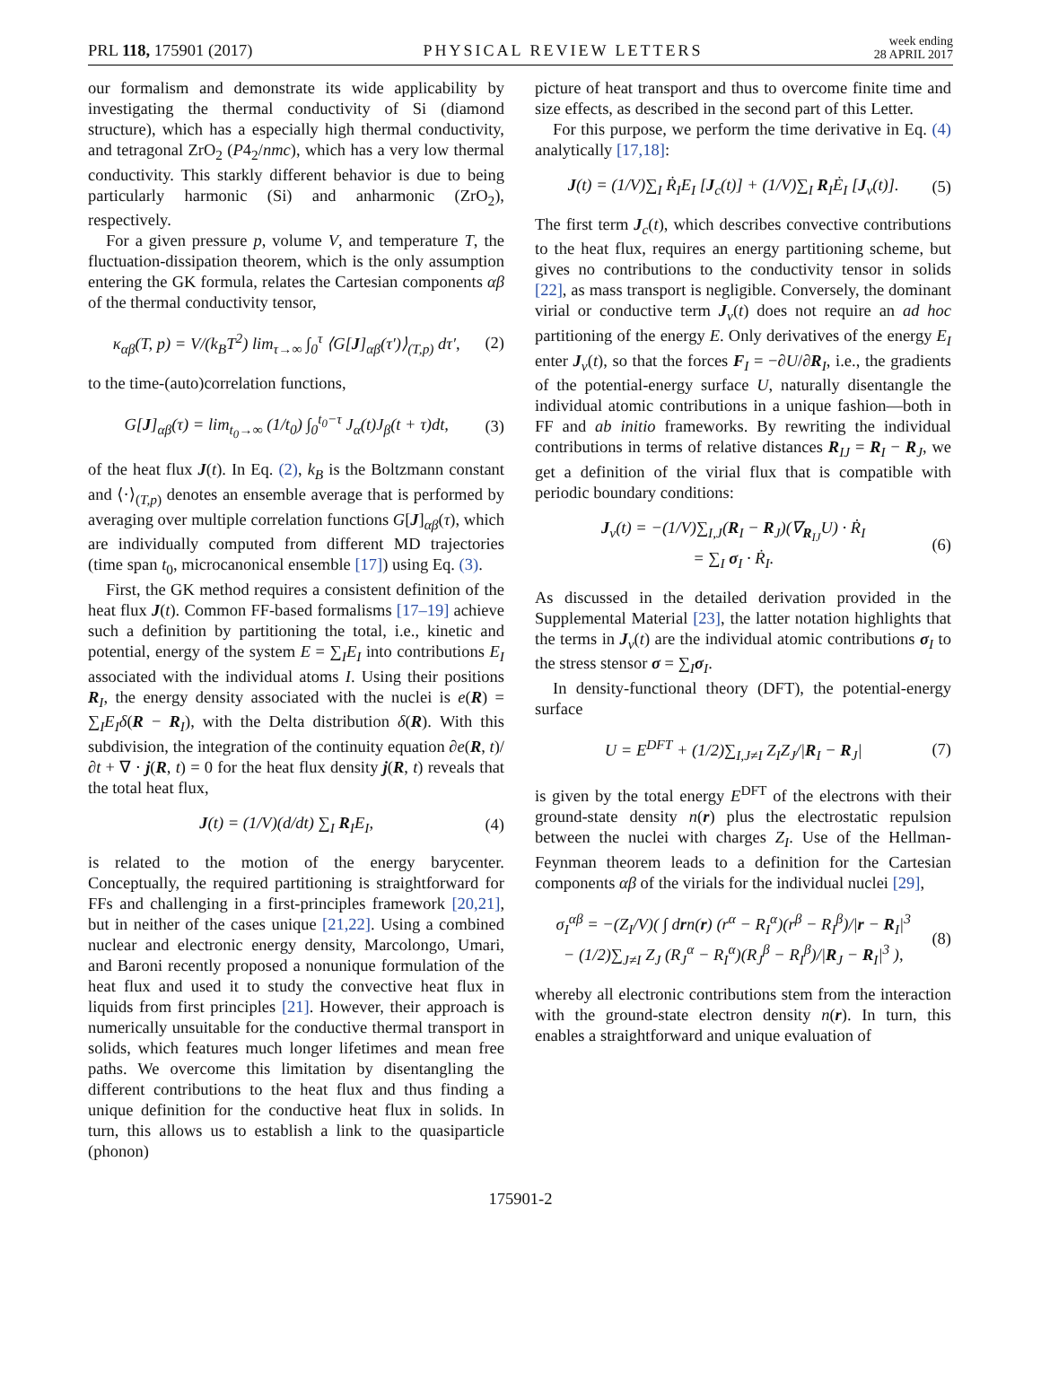PRL 118, 175901 (2017) PHYSICAL REVIEW LETTERS week ending
28 APRIL 2017
our formalism and demonstrate its wide applicability by investigating the thermal conductivity of Si (diamond structure), which has a especially high thermal conductivity, and tetragonal ZrO<sub>2</sub> (P4<sub>2</sub>/nmc), which has a very low thermal conductivity. This starkly different behavior is due to being particularly harmonic (Si) and anharmonic (ZrO<sub>2</sub>), respectively.
For a given pressure p, volume V, and temperature T, the fluctuation-dissipation theorem, which is the only assumption entering the GK formula, relates the Cartesian components αβ of the thermal conductivity tensor,
κ<sub>αβ</sub>(T, p) = V/(k<sub>B</sub>T<sup>2</sup>) lim<sub>τ→∞</sub> ∫<sub>0</sub><sup>τ</sup> ⟨G[J]<sub>αβ</sub>(τ′)⟩<sub>(T,p)</sub> dτ′, (2)
to the time-(auto)correlation functions,
G[J]<sub>αβ</sub>(τ) = lim<sub>t<sub>0</sub>→∞</sub> (1/t<sub>0</sub>) ∫<sub>0</sub><sup>t<sub>0</sub>−τ</sup> J<sub>α</sub>(t)J<sub>β</sub>(t + τ)dt, (3)
of the heat flux J(t). In Eq. (2), k<sub>B</sub> is the Boltzmann constant and ⟨·⟩<sub>(T,p)</sub> denotes an ensemble average that is performed by averaging over multiple correlation functions G[J]<sub>αβ</sub>(τ), which are individually computed from different MD trajectories (time span t<sub>0</sub>, microcanonical ensemble [17]) using Eq. (3).
First, the GK method requires a consistent definition of the heat flux J(t). Common FF-based formalisms [17–19] achieve such a definition by partitioning the total, i.e., kinetic and potential, energy of the system E = ∑<sub>I</sub>E<sub>I</sub> into contributions E<sub>I</sub> associated with the individual atoms I. Using their positions R<sub>I</sub>, the energy density associated with the nuclei is e(R) = ∑<sub>I</sub>E<sub>I</sub>δ(R − R<sub>I</sub>), with the Delta distribution δ(R). With this subdivision, the integration of the continuity equation ∂e(R, t)/∂t + ∇ · j(R, t) = 0 for the heat flux density j(R, t) reveals that the total heat flux,
J(t) = (1/V)(d/dt) ∑<sub>I</sub> R<sub>I</sub>E<sub>I</sub>, (4)
is related to the motion of the energy barycenter. Conceptually, the required partitioning is straightforward for FFs and challenging in a first-principles framework [20,21], but in neither of the cases unique [21,22]. Using a combined nuclear and electronic energy density, Marcolongo, Umari, and Baroni recently proposed a nonunique formulation of the heat flux and used it to study the convective heat flux in liquids from first principles [21]. However, their approach is numerically unsuitable for the conductive thermal transport in solids, which features much longer lifetimes and mean free paths. We overcome this limitation by disentangling the different contributions to the heat flux and thus finding a unique definition for the conductive heat flux in solids. In turn, this allows us to establish a link to the quasiparticle (phonon)
picture of heat transport and thus to overcome finite time and size effects, as described in the second part of this Letter.
For this purpose, we perform the time derivative in Eq. (4) analytically [17,18]:
J(t) = (1/V)∑<sub>I</sub> Ṙ<sub>I</sub>E<sub>I</sub> [J<sub>c</sub>(t)] + (1/V)∑<sub>I</sub> R<sub>I</sub>Ė<sub>I</sub> [J<sub>v</sub>(t)]. (5)
The first term J<sub>c</sub>(t), which describes convective contributions to the heat flux, requires an energy partitioning scheme, but gives no contributions to the conductivity tensor in solids [22], as mass transport is negligible. Conversely, the dominant virial or conductive term J<sub>v</sub>(t) does not require an ad hoc partitioning of the energy E. Only derivatives of the energy E<sub>I</sub> enter J<sub>v</sub>(t), so that the forces F<sub>I</sub> = −∂U/∂R<sub>I</sub>, i.e., the gradients of the potential-energy surface U, naturally disentangle the individual atomic contributions in a unique fashion—both in FF and ab initio frameworks. By rewriting the individual contributions in terms of relative distances R<sub>IJ</sub> = R<sub>I</sub> − R<sub>J</sub>, we get a definition of the virial flux that is compatible with periodic boundary conditions:
J<sub>v</sub>(t) = −(1/V)∑<sub>I,J</sub>(R<sub>I</sub> − R<sub>J</sub>)(∇<sub>R<sub>IJ</sub></sub>U) · Ṙ<sub>I</sub>
= ∑<sub>I</sub> σ<sub>I</sub> · Ṙ<sub>I</sub>. (6)
As discussed in the detailed derivation provided in the Supplemental Material [23], the latter notation highlights that the terms in J<sub>v</sub>(t) are the individual atomic contributions σ<sub>I</sub> to the stress stensor σ = ∑<sub>I</sub>σ<sub>I</sub>.
In density-functional theory (DFT), the potential-energy surface
U = E<sup>DFT</sup> + (1/2)∑<sub>I,J≠I</sub> Z<sub>I</sub>Z<sub>J</sub>/|R<sub>I</sub> − R<sub>J</sub>| (7)
is given by the total energy E<sup>DFT</sup> of the electrons with their ground-state density n(r) plus the electrostatic repulsion between the nuclei with charges Z<sub>I</sub>. Use of the Hellman-Feynman theorem leads to a definition for the Cartesian components αβ of the virials for the individual nuclei [29],
σ<sub>I</sub><sup>αβ</sup> = −(Z<sub>I</sub>/V)( ∫ drn(r) (r<sup>α</sup> − R<sub>I</sub><sup>α</sup>)(r<sup>β</sup> − R<sub>I</sub><sup>β</sup>)/|r − R<sub>I</sub>|<sup>3</sup>
− (1/2)∑<sub>J≠I</sub> Z<sub>J</sub> (R<sub>J</sub><sup>α</sup> − R<sub>I</sub><sup>α</sup>)(R<sub>J</sub><sup>β</sup> − R<sub>I</sub><sup>β</sup>)/|R<sub>J</sub> − R<sub>I</sub>|<sup>3</sup> ), (8)
whereby all electronic contributions stem from the interaction with the ground-state electron density n(r). In turn, this enables a straightforward and unique evaluation of
175901-2